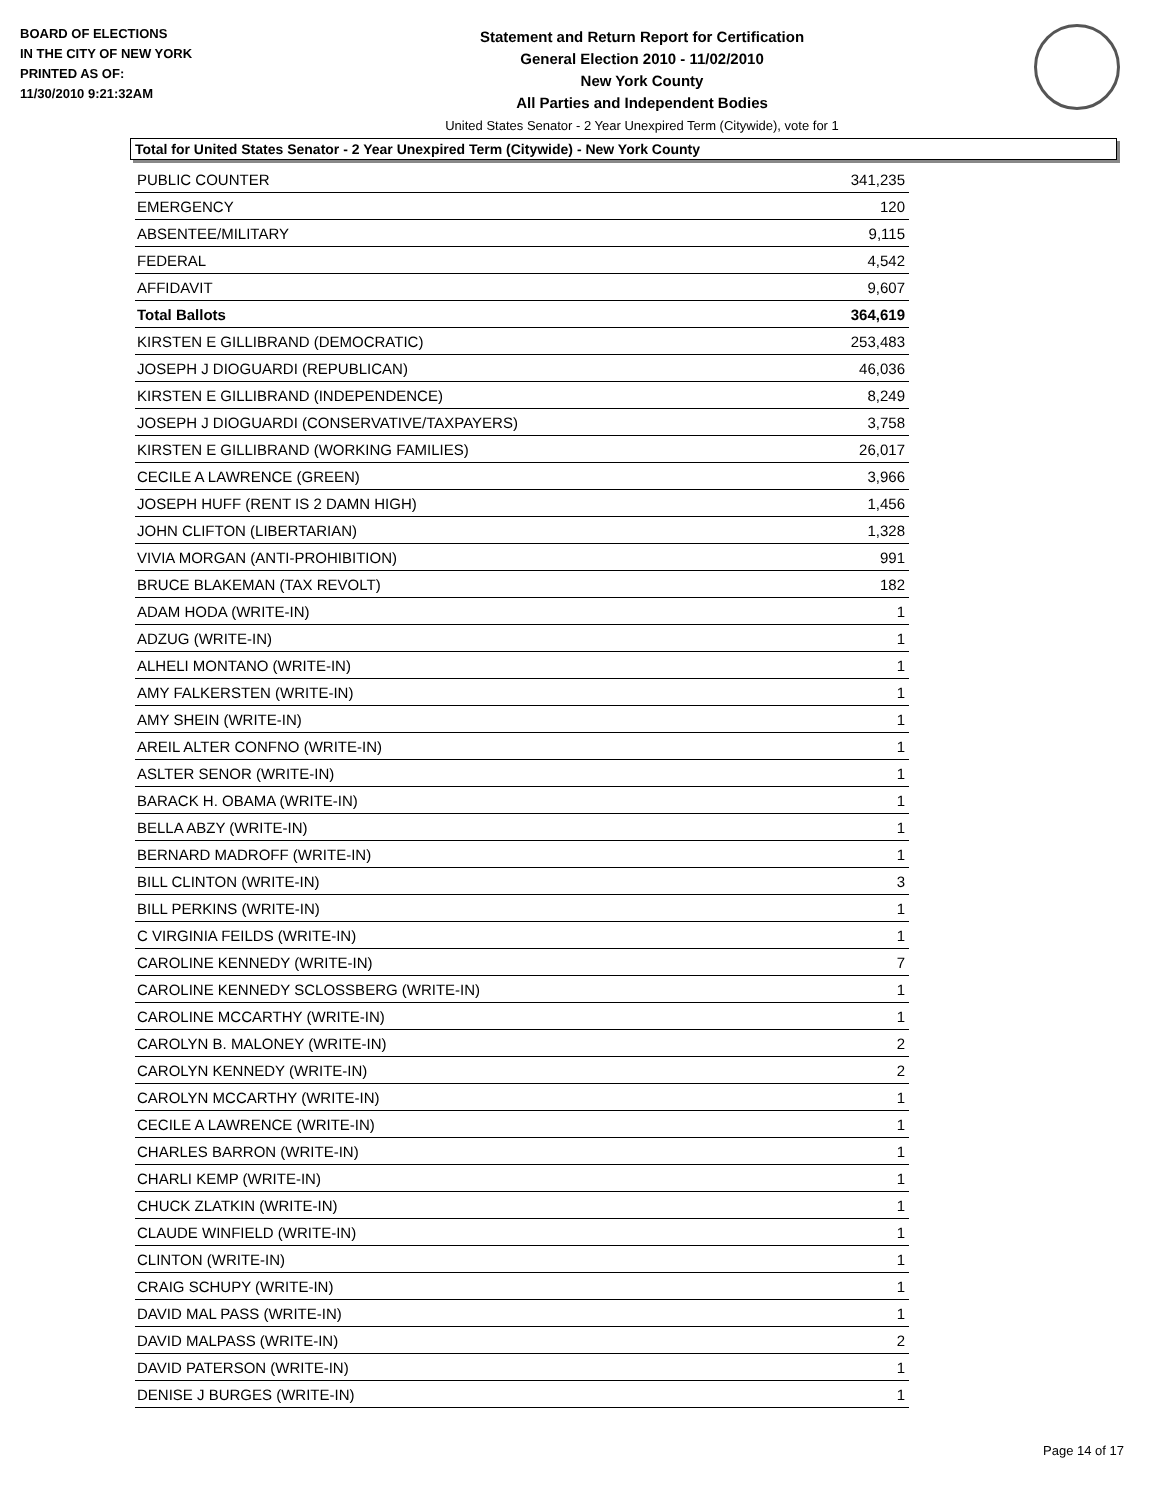BOARD OF ELECTIONS
IN THE CITY OF NEW YORK
PRINTED AS OF:
11/30/2010 9:21:32AM
Statement and Return Report for Certification
General Election 2010 - 11/02/2010
New York County
All Parties and Independent Bodies
United States Senator - 2 Year Unexpired Term (Citywide), vote for 1
Total for United States Senator - 2 Year Unexpired Term (Citywide) - New York County
| PUBLIC COUNTER | 341,235 |
| EMERGENCY | 120 |
| ABSENTEE/MILITARY | 9,115 |
| FEDERAL | 4,542 |
| AFFIDAVIT | 9,607 |
| Total Ballots | 364,619 |
| KIRSTEN E GILLIBRAND (DEMOCRATIC) | 253,483 |
| JOSEPH J DIOGUARDI (REPUBLICAN) | 46,036 |
| KIRSTEN E GILLIBRAND (INDEPENDENCE) | 8,249 |
| JOSEPH J DIOGUARDI (CONSERVATIVE/TAXPAYERS) | 3,758 |
| KIRSTEN E GILLIBRAND (WORKING FAMILIES) | 26,017 |
| CECILE A LAWRENCE (GREEN) | 3,966 |
| JOSEPH HUFF (RENT IS 2 DAMN HIGH) | 1,456 |
| JOHN CLIFTON (LIBERTARIAN) | 1,328 |
| VIVIA MORGAN (ANTI-PROHIBITION) | 991 |
| BRUCE BLAKEMAN (TAX REVOLT) | 182 |
| ADAM HODA (WRITE-IN) | 1 |
| ADZUG (WRITE-IN) | 1 |
| ALHELI MONTANO (WRITE-IN) | 1 |
| AMY FALKERSTEN (WRITE-IN) | 1 |
| AMY SHEIN (WRITE-IN) | 1 |
| AREIL ALTER CONFNO (WRITE-IN) | 1 |
| ASLTER SENOR (WRITE-IN) | 1 |
| BARACK H. OBAMA (WRITE-IN) | 1 |
| BELLA ABZY (WRITE-IN) | 1 |
| BERNARD MADROFF (WRITE-IN) | 1 |
| BILL CLINTON (WRITE-IN) | 3 |
| BILL PERKINS (WRITE-IN) | 1 |
| C VIRGINIA FEILDS (WRITE-IN) | 1 |
| CAROLINE KENNEDY (WRITE-IN) | 7 |
| CAROLINE KENNEDY SCLOSSBERG (WRITE-IN) | 1 |
| CAROLINE MCCARTHY (WRITE-IN) | 1 |
| CAROLYN B. MALONEY (WRITE-IN) | 2 |
| CAROLYN KENNEDY (WRITE-IN) | 2 |
| CAROLYN MCCARTHY (WRITE-IN) | 1 |
| CECILE A LAWRENCE (WRITE-IN) | 1 |
| CHARLES BARRON (WRITE-IN) | 1 |
| CHARLI KEMP (WRITE-IN) | 1 |
| CHUCK ZLATKIN (WRITE-IN) | 1 |
| CLAUDE WINFIELD (WRITE-IN) | 1 |
| CLINTON (WRITE-IN) | 1 |
| CRAIG SCHUPY (WRITE-IN) | 1 |
| DAVID MAL PASS (WRITE-IN) | 1 |
| DAVID MALPASS (WRITE-IN) | 2 |
| DAVID PATERSON (WRITE-IN) | 1 |
| DENISE J BURGES (WRITE-IN) | 1 |
Page 14 of 17